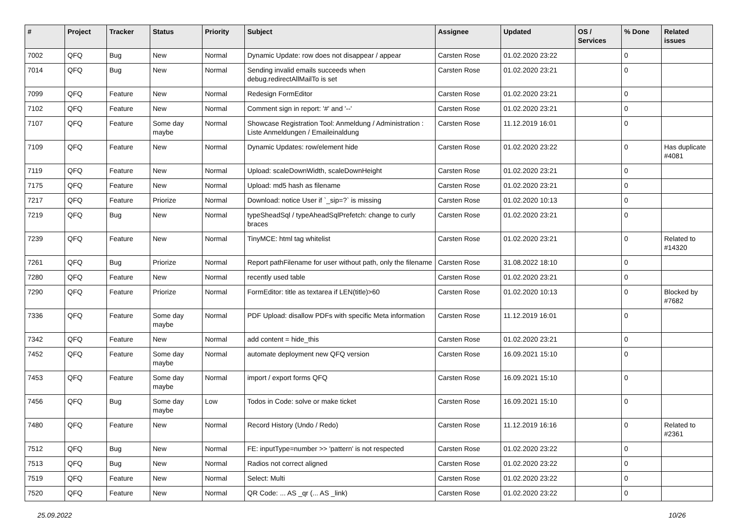| # | Project | Tracker | Status | Priority | Subject | Assignee | Updated | OS / Services | % Done | Related issues |
| --- | --- | --- | --- | --- | --- | --- | --- | --- | --- | --- |
| 7002 | QFQ | Bug | New | Normal | Dynamic Update: row does not disappear / appear | Carsten Rose | 01.02.2020 23:22 | | 0 | |
| 7014 | QFQ | Bug | New | Normal | Sending invalid emails succeeds when debug.redirectAllMailTo is set | Carsten Rose | 01.02.2020 23:21 | | 0 | |
| 7099 | QFQ | Feature | New | Normal | Redesign FormEditor | Carsten Rose | 01.02.2020 23:21 | | 0 | |
| 7102 | QFQ | Feature | New | Normal | Comment sign in report: '#' and '--' | Carsten Rose | 01.02.2020 23:21 | | 0 | |
| 7107 | QFQ | Feature | Some day maybe | Normal | Showcase Registration Tool: Anmeldung / Administration : Liste Anmeldungen / Emaileinaldung | Carsten Rose | 11.12.2019 16:01 | | 0 | |
| 7109 | QFQ | Feature | New | Normal | Dynamic Updates: row/element hide | Carsten Rose | 01.02.2020 23:22 | | 0 | Has duplicate #4081 |
| 7119 | QFQ | Feature | New | Normal | Upload: scaleDownWidth, scaleDownHeight | Carsten Rose | 01.02.2020 23:21 | | 0 | |
| 7175 | QFQ | Feature | New | Normal | Upload: md5 hash as filename | Carsten Rose | 01.02.2020 23:21 | | 0 | |
| 7217 | QFQ | Feature | Priorize | Normal | Download: notice User if `_sip=?` is missing | Carsten Rose | 01.02.2020 10:13 | | 0 | |
| 7219 | QFQ | Bug | New | Normal | typeSheadSql / typeAheadSqlPrefetch: change to curly braces | Carsten Rose | 01.02.2020 23:21 | | 0 | |
| 7239 | QFQ | Feature | New | Normal | TinyMCE: html tag whitelist | Carsten Rose | 01.02.2020 23:21 | | 0 | Related to #14320 |
| 7261 | QFQ | Bug | Priorize | Normal | Report pathFilename for user without path, only the filename | Carsten Rose | 31.08.2022 18:10 | | 0 | |
| 7280 | QFQ | Feature | New | Normal | recently used table | Carsten Rose | 01.02.2020 23:21 | | 0 | |
| 7290 | QFQ | Feature | Priorize | Normal | FormEditor: title as textarea if LEN(title)>60 | Carsten Rose | 01.02.2020 10:13 | | 0 | Blocked by #7682 |
| 7336 | QFQ | Feature | Some day maybe | Normal | PDF Upload: disallow PDFs with specific Meta information | Carsten Rose | 11.12.2019 16:01 | | 0 | |
| 7342 | QFQ | Feature | New | Normal | add content = hide_this | Carsten Rose | 01.02.2020 23:21 | | 0 | |
| 7452 | QFQ | Feature | Some day maybe | Normal | automate deployment new QFQ version | Carsten Rose | 16.09.2021 15:10 | | 0 | |
| 7453 | QFQ | Feature | Some day maybe | Normal | import / export forms QFQ | Carsten Rose | 16.09.2021 15:10 | | 0 | |
| 7456 | QFQ | Bug | Some day maybe | Low | Todos in Code: solve or make ticket | Carsten Rose | 16.09.2021 15:10 | | 0 | |
| 7480 | QFQ | Feature | New | Normal | Record History (Undo / Redo) | Carsten Rose | 11.12.2019 16:16 | | 0 | Related to #2361 |
| 7512 | QFQ | Bug | New | Normal | FE: inputType=number >> 'pattern' is not respected | Carsten Rose | 01.02.2020 23:22 | | 0 | |
| 7513 | QFQ | Bug | New | Normal | Radios not correct aligned | Carsten Rose | 01.02.2020 23:22 | | 0 | |
| 7519 | QFQ | Feature | New | Normal | Select: Multi | Carsten Rose | 01.02.2020 23:22 | | 0 | |
| 7520 | QFQ | Feature | New | Normal | QR Code: ... AS _qr (... AS _link) | Carsten Rose | 01.02.2020 23:22 | | 0 | |
25.09.2022 10/26